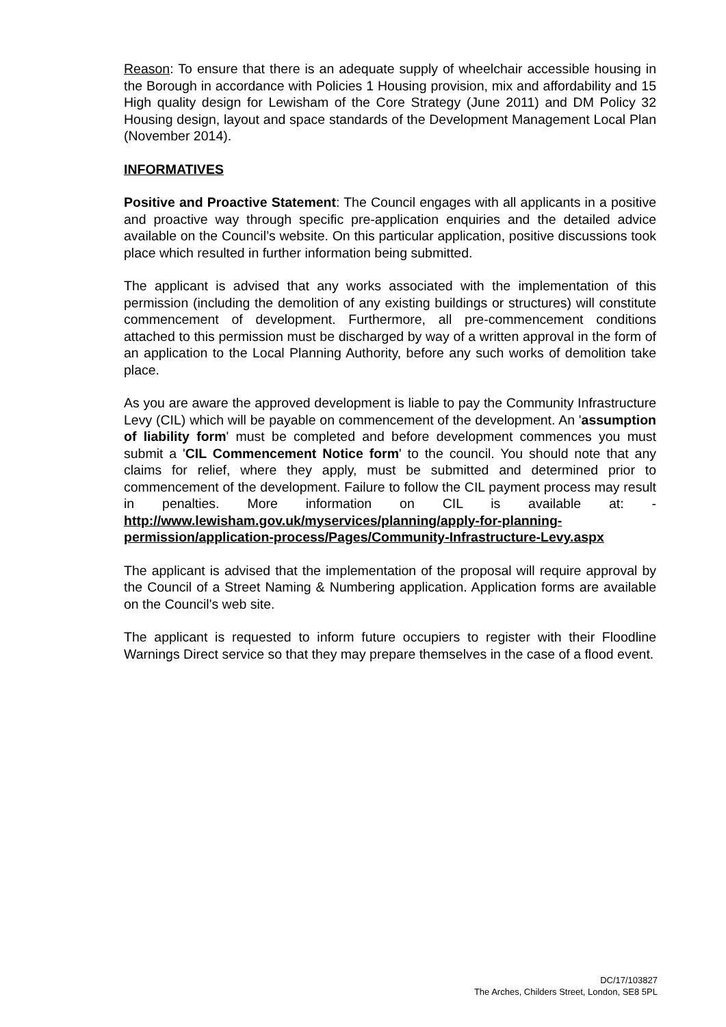Reason: To ensure that there is an adequate supply of wheelchair accessible housing in the Borough in accordance with Policies 1 Housing provision, mix and affordability and 15 High quality design for Lewisham of the Core Strategy (June 2011) and DM Policy 32 Housing design, layout and space standards of the Development Management Local Plan (November 2014).
INFORMATIVES
Positive and Proactive Statement: The Council engages with all applicants in a positive and proactive way through specific pre-application enquiries and the detailed advice available on the Council’s website. On this particular application, positive discussions took place which resulted in further information being submitted.
The applicant is advised that any works associated with the implementation of this permission (including the demolition of any existing buildings or structures) will constitute commencement of development. Furthermore, all pre-commencement conditions attached to this permission must be discharged by way of a written approval in the form of an application to the Local Planning Authority, before any such works of demolition take place.
As you are aware the approved development is liable to pay the Community Infrastructure Levy (CIL) which will be payable on commencement of the development. An 'assumption of liability form' must be completed and before development commences you must submit a 'CIL Commencement Notice form' to the council. You should note that any claims for relief, where they apply, must be submitted and determined prior to commencement of the development. Failure to follow the CIL payment process may result in penalties. More information on CIL is available at: - http://www.lewisham.gov.uk/myservices/planning/apply-for-planning-permission/application-process/Pages/Community-Infrastructure-Levy.aspx
The applicant is advised that the implementation of the proposal will require approval by the Council of a Street Naming & Numbering application. Application forms are available on the Council's web site.
The applicant is requested to inform future occupiers to register with their Floodline Warnings Direct service so that they may prepare themselves in the case of a flood event.
DC/17/103827
The Arches, Childers Street, London, SE8 5PL